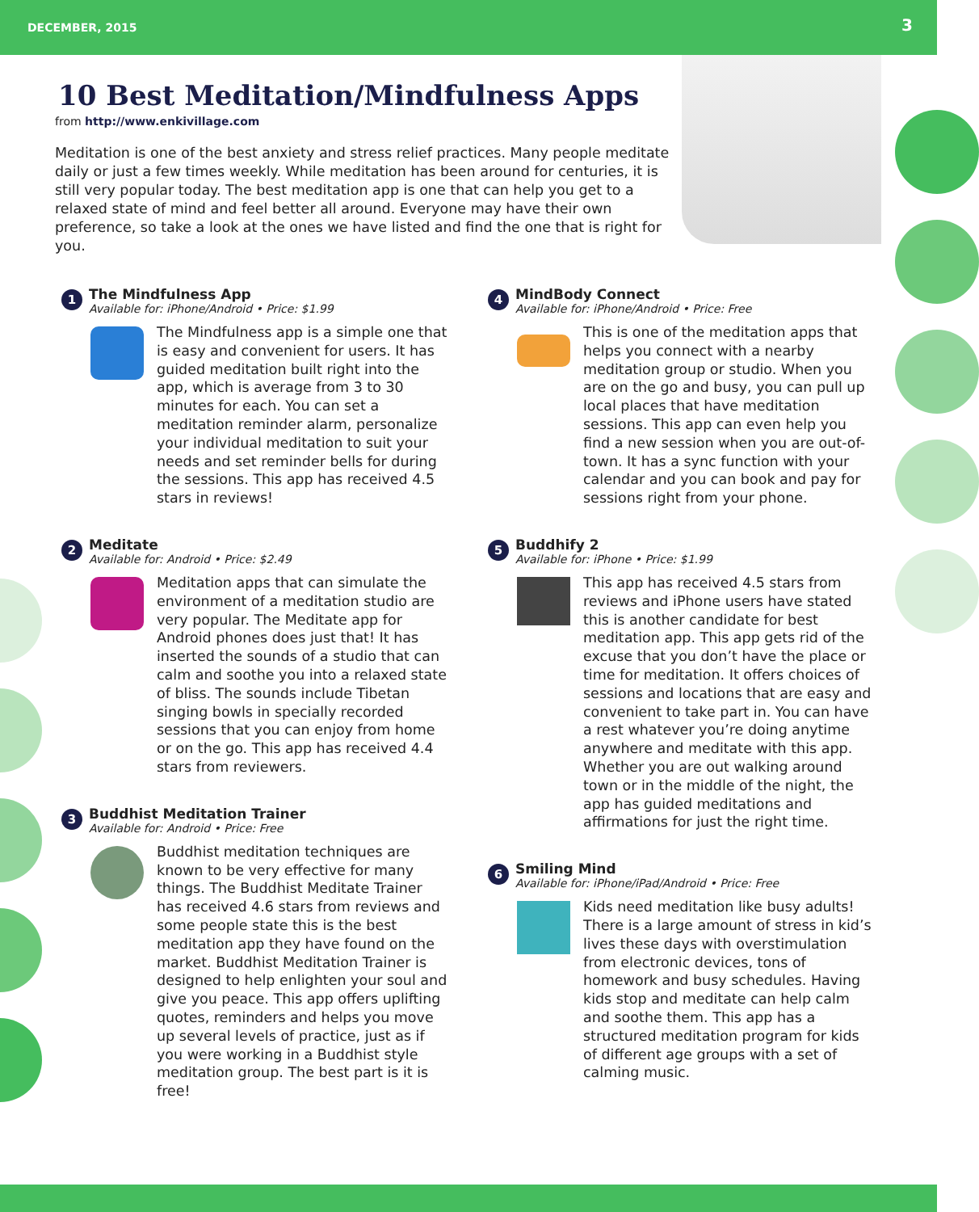DECEMBER, 2015 3
10 Best Meditation/Mindfulness Apps
from http://www.enkivillage.com
Meditation is one of the best anxiety and stress relief practices. Many people meditate daily or just a few times weekly. While meditation has been around for centuries, it is still very popular today. The best meditation app is one that can help you get to a relaxed state of mind and feel better all around. Everyone may have their own preference, so take a look at the ones we have listed and find the one that is right for you.
1
The Mindfulness App
Available for: iPhone/Android • Price: $1.99
The Mindfulness app is a simple one that is easy and convenient for users. It has guided meditation built right into the app, which is average from 3 to 30 minutes for each. You can set a meditation reminder alarm, personalize your individual meditation to suit your needs and set reminder bells for during the sessions. This app has received 4.5 stars in reviews!
2
Meditate
Available for: Android • Price: $2.49
Meditation apps that can simulate the environment of a meditation studio are very popular. The Meditate app for Android phones does just that! It has inserted the sounds of a studio that can calm and soothe you into a relaxed state of bliss. The sounds include Tibetan singing bowls in specially recorded sessions that you can enjoy from home or on the go. This app has received 4.4 stars from reviewers.
3
Buddhist Meditation Trainer
Available for: Android • Price: Free
Buddhist meditation techniques are known to be very effective for many things. The Buddhist Meditate Trainer has received 4.6 stars from reviews and some people state this is the best meditation app they have found on the market. Buddhist Meditation Trainer is designed to help enlighten your soul and give you peace. This app offers uplifting quotes, reminders and helps you move up several levels of practice, just as if you were working in a Buddhist style meditation group. The best part is it is free!
4
MindBody Connect
Available for: iPhone/Android • Price: Free
This is one of the meditation apps that helps you connect with a nearby meditation group or studio. When you are on the go and busy, you can pull up local places that have meditation sessions. This app can even help you find a new session when you are out-of-town. It has a sync function with your calendar and you can book and pay for sessions right from your phone.
5
Buddhify 2
Available for: iPhone • Price: $1.99
This app has received 4.5 stars from reviews and iPhone users have stated this is another candidate for best meditation app. This app gets rid of the excuse that you don’t have the place or time for meditation. It offers choices of sessions and locations that are easy and convenient to take part in. You can have a rest whatever you’re doing anytime anywhere and meditate with this app. Whether you are out walking around town or in the middle of the night, the app has guided meditations and affirmations for just the right time.
6
Smiling Mind
Available for: iPhone/iPad/Android • Price: Free
Kids need meditation like busy adults! There is a large amount of stress in kid’s lives these days with overstimulation from electronic devices, tons of homework and busy schedules. Having kids stop and meditate can help calm and soothe them. This app has a structured meditation program for kids of different age groups with a set of calming music.